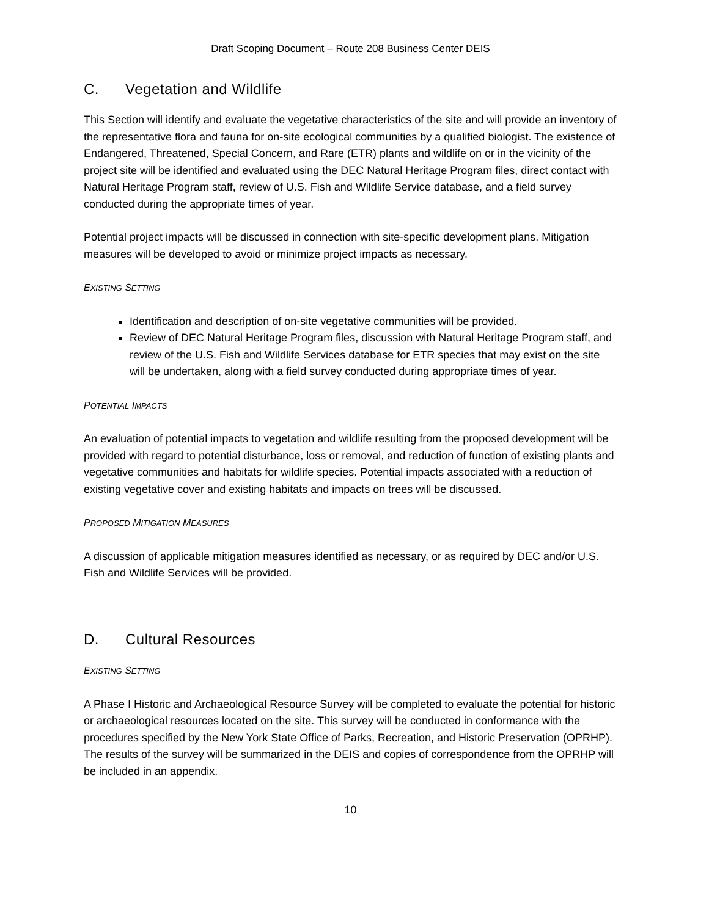Draft Scoping Document – Route 208 Business Center DEIS
C. Vegetation and Wildlife
This Section will identify and evaluate the vegetative characteristics of the site and will provide an inventory of the representative flora and fauna for on-site ecological communities by a qualified biologist. The existence of Endangered, Threatened, Special Concern, and Rare (ETR) plants and wildlife on or in the vicinity of the project site will be identified and evaluated using the DEC Natural Heritage Program files, direct contact with Natural Heritage Program staff, review of U.S. Fish and Wildlife Service database, and a field survey conducted during the appropriate times of year.
Potential project impacts will be discussed in connection with site-specific development plans. Mitigation measures will be developed to avoid or minimize project impacts as necessary.
EXISTING SETTING
Identification and description of on-site vegetative communities will be provided.
Review of DEC Natural Heritage Program files, discussion with Natural Heritage Program staff, and review of the U.S. Fish and Wildlife Services database for ETR species that may exist on the site will be undertaken, along with a field survey conducted during appropriate times of year.
POTENTIAL IMPACTS
An evaluation of potential impacts to vegetation and wildlife resulting from the proposed development will be provided with regard to potential disturbance, loss or removal, and reduction of function of existing plants and vegetative communities and habitats for wildlife species. Potential impacts associated with a reduction of existing vegetative cover and existing habitats and impacts on trees will be discussed.
PROPOSED MITIGATION MEASURES
A discussion of applicable mitigation measures identified as necessary, or as required by DEC and/or U.S. Fish and Wildlife Services will be provided.
D. Cultural Resources
EXISTING SETTING
A Phase I Historic and Archaeological Resource Survey will be completed to evaluate the potential for historic or archaeological resources located on the site. This survey will be conducted in conformance with the procedures specified by the New York State Office of Parks, Recreation, and Historic Preservation (OPRHP). The results of the survey will be summarized in the DEIS and copies of correspondence from the OPRHP will be included in an appendix.
10